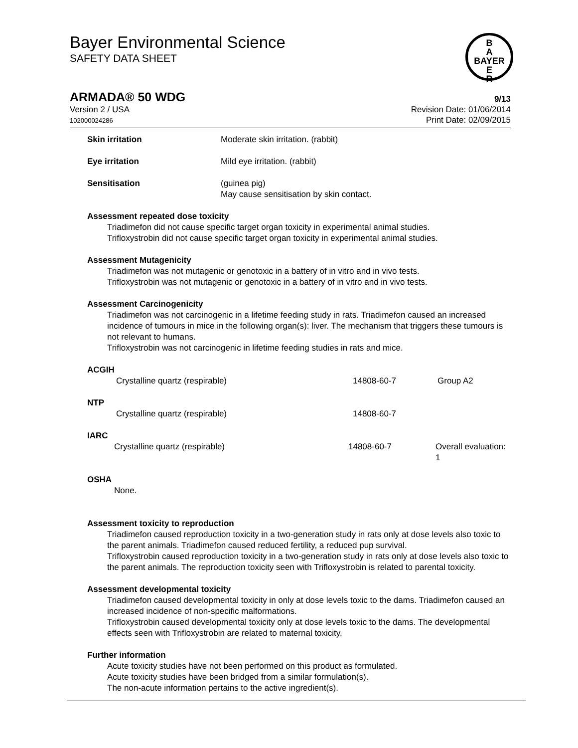Bayer Environmental Science
SAFETY DATA SHEET
B
A
BAYER
E
R
ARMADA® 50 WDG 9/13
Version 2 / USA
102000024286
Revision Date: 01/06/2014
Print Date: 02/09/2015
| Skin irritation | Moderate skin irritation. (rabbit) |
| Eye irritation | Mild eye irritation. (rabbit) |
| Sensitisation | (guinea pig) May cause sensitisation by skin contact. |
Assessment repeated dose toxicity
Triadimefon did not cause specific target organ toxicity in experimental animal studies.
Trifloxystrobin did not cause specific target organ toxicity in experimental animal studies.
Assessment Mutagenicity
Triadimefon was not mutagenic or genotoxic in a battery of in vitro and in vivo tests.
Trifloxystrobin was not mutagenic or genotoxic in a battery of in vitro and in vivo tests.
Assessment Carcinogenicity
Triadimefon was not carcinogenic in a lifetime feeding study in rats. Triadimefon caused an increased incidence of tumours in mice in the following organ(s): liver. The mechanism that triggers these tumours is not relevant to humans.
Trifloxystrobin was not carcinogenic in lifetime feeding studies in rats and mice.
ACGIH
| Crystalline quartz (respirable) | 14808-60-7 | Group A2 |
NTP
| Crystalline quartz (respirable) | 14808-60-7 | |
IARC
| Crystalline quartz (respirable) | 14808-60-7 | Overall evaluation: 1 |
OSHA
None.
Assessment toxicity to reproduction
Triadimefon caused reproduction toxicity in a two-generation study in rats only at dose levels also toxic to the parent animals. Triadimefon caused reduced fertility, a reduced pup survival.
Trifloxystrobin caused reproduction toxicity in a two-generation study in rats only at dose levels also toxic to the parent animals. The reproduction toxicity seen with Trifloxystrobin is related to parental toxicity.
Assessment developmental toxicity
Triadimefon caused developmental toxicity in only at dose levels toxic to the dams. Triadimefon caused an increased incidence of non-specific malformations.
Trifloxystrobin caused developmental toxicity only at dose levels toxic to the dams. The developmental effects seen with Trifloxystrobin are related to maternal toxicity.
Further information
Acute toxicity studies have not been performed on this product as formulated.
Acute toxicity studies have been bridged from a similar formulation(s).
The non-acute information pertains to the active ingredient(s).